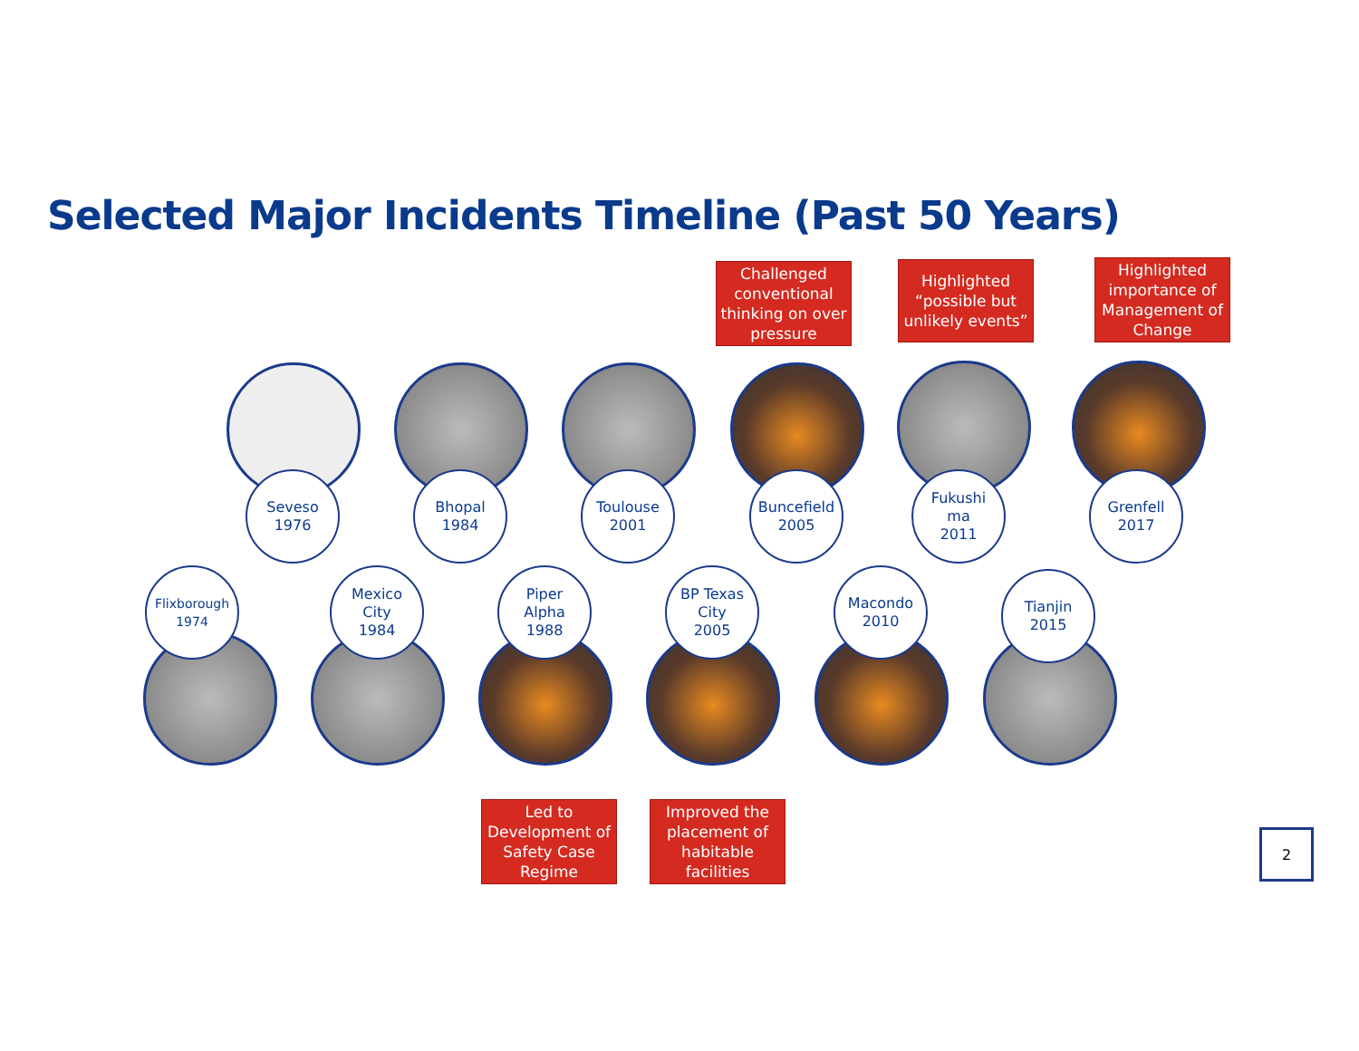Selected Major Incidents Timeline (Past 50 Years)
Challenged conventional thinking on over pressure
Highlighted “possible but unlikely events”
Highlighted importance of Management of Change
Seveso
1976
Bhopal
1984
Toulouse
2001
Buncefield
2005
Fukushi
ma
2011
Grenfell
2017
Flixborough
1974
Mexico
City
1984
Piper
Alpha
1988
BP Texas
City
2005
Macondo
2010
Tianjin
2015
Led to Development of Safety Case Regime
Improved the placement of habitable facilities
2